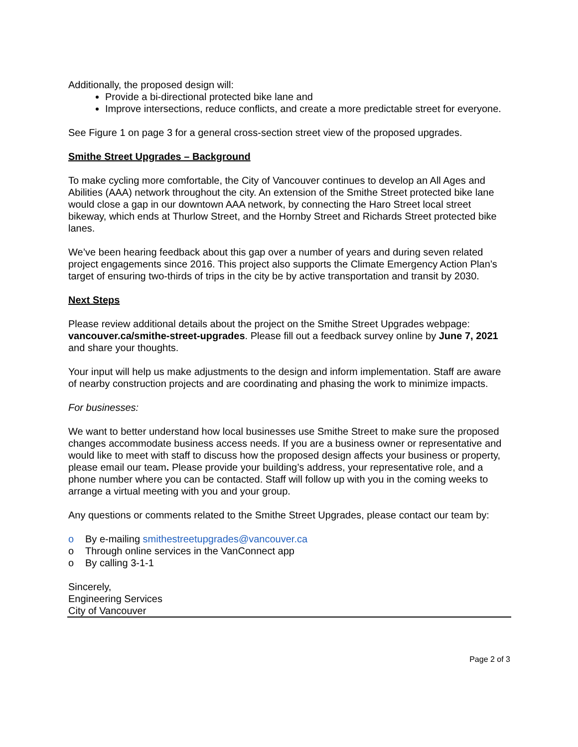Additionally, the proposed design will:
Provide a bi-directional protected bike lane and
Improve intersections, reduce conflicts, and create a more predictable street for everyone.
See Figure 1 on page 3 for a general cross-section street view of the proposed upgrades.
Smithe Street Upgrades – Background
To make cycling more comfortable, the City of Vancouver continues to develop an All Ages and Abilities (AAA) network throughout the city. An extension of the Smithe Street protected bike lane would close a gap in our downtown AAA network, by connecting the Haro Street local street bikeway, which ends at Thurlow Street, and the Hornby Street and Richards Street protected bike lanes.
We’ve been hearing feedback about this gap over a number of years and during seven related project engagements since 2016. This project also supports the Climate Emergency Action Plan’s target of ensuring two-thirds of trips in the city be by active transportation and transit by 2030.
Next Steps
Please review additional details about the project on the Smithe Street Upgrades webpage: vancouver.ca/smithe-street-upgrades. Please fill out a feedback survey online by June 7, 2021 and share your thoughts.
Your input will help us make adjustments to the design and inform implementation. Staff are aware of nearby construction projects and are coordinating and phasing the work to minimize impacts.
For businesses:
We want to better understand how local businesses use Smithe Street to make sure the proposed changes accommodate business access needs. If you are a business owner or representative and would like to meet with staff to discuss how the proposed design affects your business or property, please email our team. Please provide your building’s address, your representative role, and a phone number where you can be contacted. Staff will follow up with you in the coming weeks to arrange a virtual meeting with you and your group.
Any questions or comments related to the Smithe Street Upgrades, please contact our team by:
o By e-mailing smithestreetupgrades@vancouver.ca
o Through online services in the VanConnect app
o By calling 3-1-1
Sincerely,
Engineering Services
City of Vancouver
Page 2 of 3